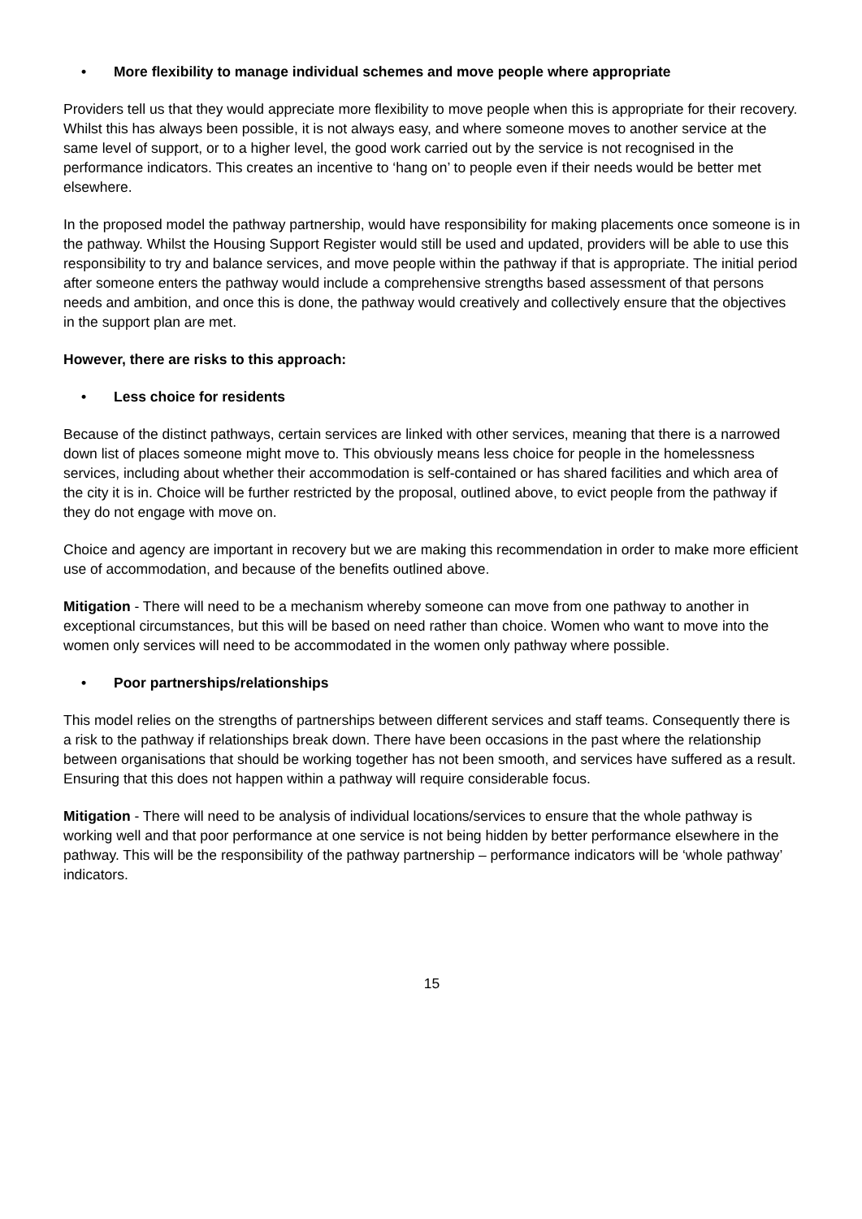• More flexibility to manage individual schemes and move people where appropriate
Providers tell us that they would appreciate more flexibility to move people when this is appropriate for their recovery. Whilst this has always been possible, it is not always easy, and where someone moves to another service at the same level of support, or to a higher level, the good work carried out by the service is not recognised in the performance indicators. This creates an incentive to ‘hang on’ to people even if their needs would be better met elsewhere.
In the proposed model the pathway partnership, would have responsibility for making placements once someone is in the pathway. Whilst the Housing Support Register would still be used and updated, providers will be able to use this responsibility to try and balance services, and move people within the pathway if that is appropriate. The initial period after someone enters the pathway would include a comprehensive strengths based assessment of that persons needs and ambition, and once this is done, the pathway would creatively and collectively ensure that the objectives in the support plan are met.
However, there are risks to this approach:
• Less choice for residents
Because of the distinct pathways, certain services are linked with other services, meaning that there is a narrowed down list of places someone might move to. This obviously means less choice for people in the homelessness services, including about whether their accommodation is self-contained or has shared facilities and which area of the city it is in. Choice will be further restricted by the proposal, outlined above, to evict people from the pathway if they do not engage with move on.
Choice and agency are important in recovery but we are making this recommendation in order to make more efficient use of accommodation, and because of the benefits outlined above.
Mitigation - There will need to be a mechanism whereby someone can move from one pathway to another in exceptional circumstances, but this will be based on need rather than choice. Women who want to move into the women only services will need to be accommodated in the women only pathway where possible.
• Poor partnerships/relationships
This model relies on the strengths of partnerships between different services and staff teams. Consequently there is a risk to the pathway if relationships break down. There have been occasions in the past where the relationship between organisations that should be working together has not been smooth, and services have suffered as a result. Ensuring that this does not happen within a pathway will require considerable focus.
Mitigation - There will need to be analysis of individual locations/services to ensure that the whole pathway is working well and that poor performance at one service is not being hidden by better performance elsewhere in the pathway. This will be the responsibility of the pathway partnership – performance indicators will be ‘whole pathway’ indicators.
15